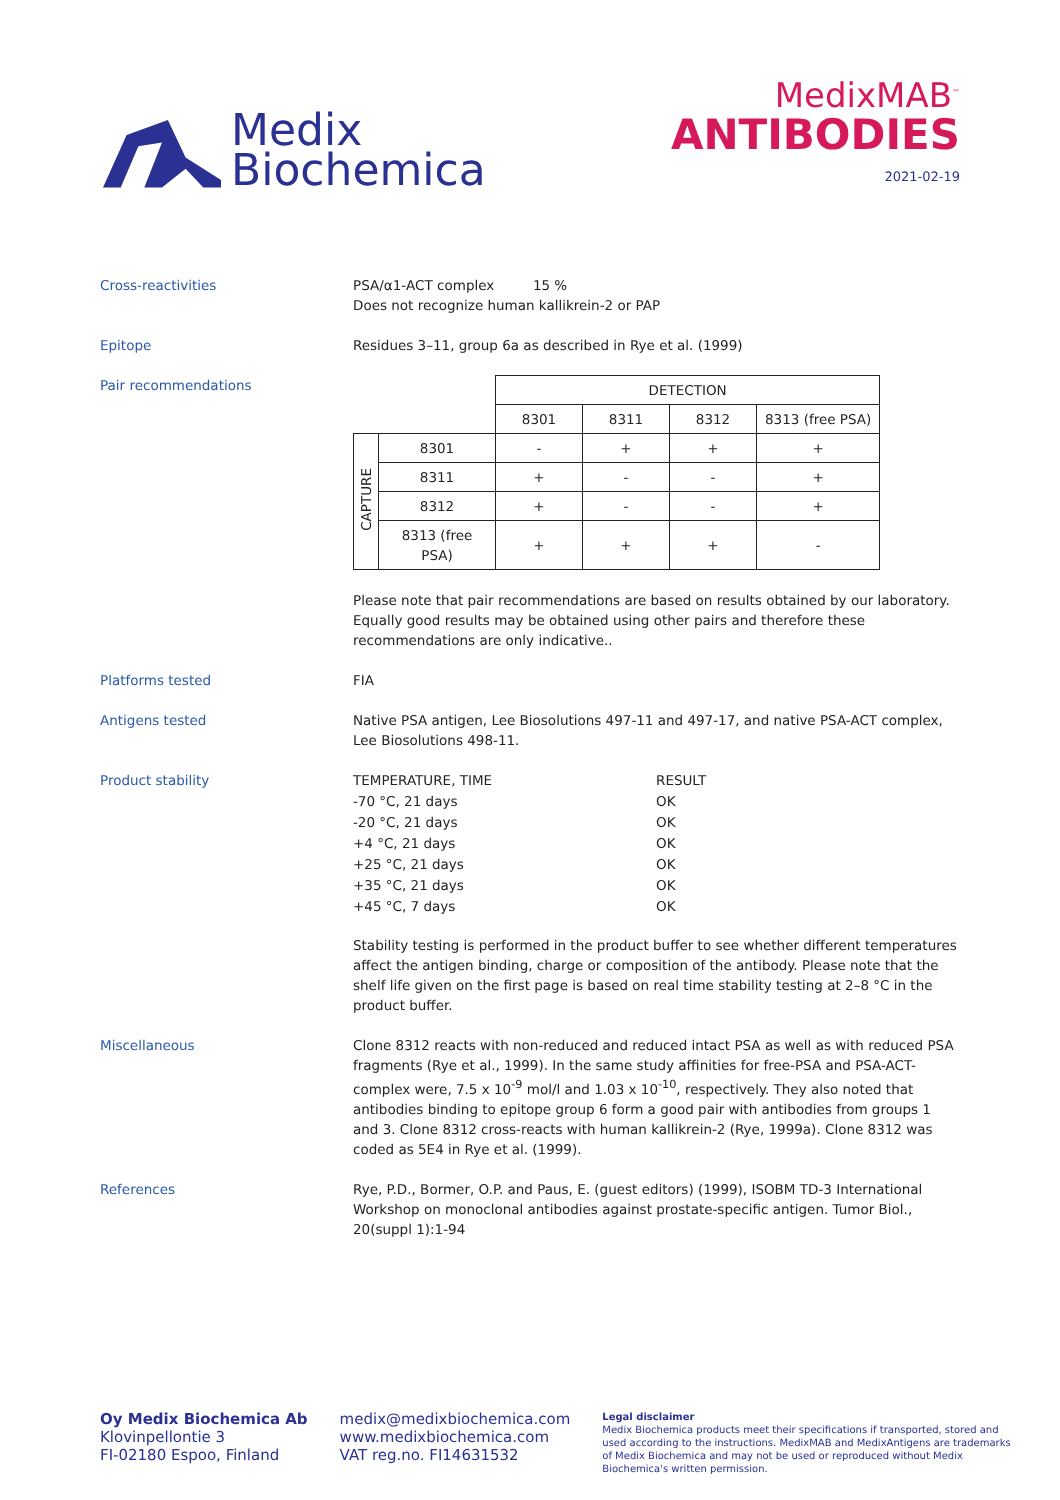Medix
Biochemica
MedixMAB<sup>™</sup>
ANTIBODIES
2021-02-19
Cross-reactivities PSA/α1-ACT complex 15 %
Does not recognize human kallikrein-2 or PAP
Epitope Residues 3–11, group 6a as described in Rye et al. (1999)
Pair recommendations
| | | DETECTION | | | |
| | | 8301 | 8311 | 8312 | 8313 (free PSA) |
| CAPTURE | 8301 | - | + | + | + |
| | 8311 | + | - | - | + |
| | 8312 | + | - | - | + |
| | 8313 (free PSA) | + | + | + | - |
Please note that pair recommendations are based on results obtained by our laboratory. Equally good results may be obtained using other pairs and therefore these recommendations are only indicative..
Platforms tested FIA
Antigens tested Native PSA antigen, Lee Biosolutions 497-11 and 497-17, and native PSA-ACT complex, Lee Biosolutions 498-11.
Product stability
| TEMPERATURE, TIME | RESULT |
| -70 °C, 21 days | OK |
| -20 °C, 21 days | OK |
| +4 °C, 21 days | OK |
| +25 °C, 21 days | OK |
| +35 °C, 21 days | OK |
| +45 °C, 7 days | OK |
Stability testing is performed in the product buffer to see whether different temperatures affect the antigen binding, charge or composition of the antibody. Please note that the shelf life given on the first page is based on real time stability testing at 2–8 °C in the product buffer.
Miscellaneous Clone 8312 reacts with non-reduced and reduced intact PSA as well as with reduced PSA fragments (Rye et al., 1999). In the same study affinities for free-PSA and PSA-ACT-complex were, 7.5 x 10<sup>-9</sup> mol/l and 1.03 x 10<sup>-10</sup>, respectively. They also noted that antibodies binding to epitope group 6 form a good pair with antibodies from groups 1 and 3. Clone 8312 cross-reacts with human kallikrein-2 (Rye, 1999a). Clone 8312 was coded as 5E4 in Rye et al. (1999).
References Rye, P.D., Bormer, O.P. and Paus, E. (guest editors) (1999), ISOBM TD-3 International Workshop on monoclonal antibodies against prostate-specific antigen. Tumor Biol., 20(suppl 1):1-94
Oy Medix Biochemica Ab
Klovinpellontie 3
FI-02180 Espoo, Finland
medix@medixbiochemica.com
www.medixbiochemica.com
VAT reg.no. FI14631532
Legal disclaimer
Medix Biochemica products meet their specifications if transported, stored and used according to the instructions. MedixMAB and MedixAntigens are trademarks of Medix Biochemica and may not be used or reproduced without Medix Biochemica's written permission.